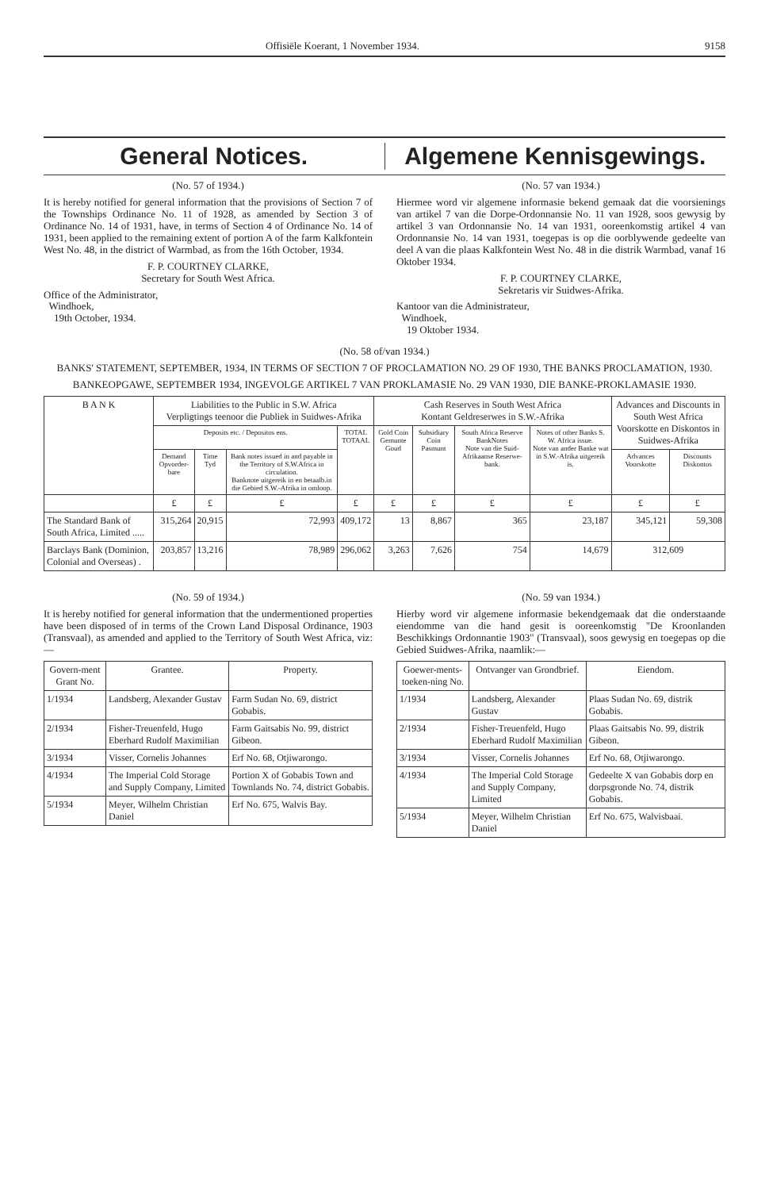Offisiële Koerant, 1 November 1934. 9158
General Notices. Algemene Kennisgewings.
(No. 57 of 1934.)
It is hereby notified for general information that the provisions of Section 7 of the Townships Ordinance No. 11 of 1928, as amended by Section 3 of Ordinance No. 14 of 1931, have, in terms of Section 4 of Ordinance No. 14 of 1931, been applied to the remaining extent of portion A of the farm Kalkfontein West No. 48, in the district of Warmbad, as from the 16th October, 1934.
F. P. COURTNEY CLARKE,
Secretary for South West Africa.
Office of the Administrator,
Windhoek,
19th October, 1934.
(No. 57 van 1934.)
Hiermee word vir algemene informasie bekend gemaak dat die voorsienings van artikel 7 van die Dorpe-Ordonnansie No. 11 van 1928, soos gewysig by artikel 3 van Ordonnansie No. 14 van 1931, ooreenkomstig artikel 4 van Ordonnansie No. 14 van 1931, toegepas is op die oorblywende gedeelte van deel A van die plaas Kalkfontein West No. 48 in die distrik Warmbad, vanaf 16 Oktober 1934.
F. P. COURTNEY CLARKE,
Sekretaris vir Suidwes-Afrika.
Kantoor van die Administrateur,
Windhoek,
19 Oktober 1934.
(No. 58 of/van 1934.)
BANKS' STATEMENT, SEPTEMBER, 1934, IN TERMS OF SECTION 7 OF PROCLAMATION NO. 29 OF 1930, THE BANKS PROCLAMATION, 1930.
BANKEOPGAWE, SEPTEMBER 1934, INGEVOLGE ARTIKEL 7 VAN PROKLAMASIE No. 29 VAN 1930, DIE BANKE-PROKLAMASIE 1930.
| B A N K | Liabilities to the Public in S.W. Africa Verpligtings teenoor die Publiek in Suidwes-Afrika | | | | Cash Reserves in South West Africa Kontant Geldreserwes in S.W.-Afrika | | | | Advances and Discounts in South West Africa Voorskotte en Diskontos in Suidwes-Afrika | |
| --- | --- | --- | --- | --- | --- | --- | --- | --- | --- | --- |
| | Deposits etc. / Depositos ens. | | | TOTAL TOTAAL | Gold Coin Gemunte Goud | Subsidiary Coin Pasmunt | South Africa Reserve BankNotes Note van die Suid-Afrikaanse Reserwe-bank. | Notes of other Banks S. W. Africa issue. Note van ander Banke wat in S.W.-Afrika uitgereik is. | | |
| | Demand Opvorder-bare | Time Tyd | Bank notes issued in and payable in the Territory of S.W.Africa in circulation. Banknote uitgereik in en betaalb.in die Gebied S.W.-Afrika in omloop. | | | | | | Advances Voorskotte | Discounts Diskontos |
| | £ | £ | £ | £ | £ | £ | £ | £ | £ | £ |
| The Standard Bank of South Africa, Limited ..... | 315,264 | 20,915 | 72,993 | 409,172 | 13 | 8,867 | 365 | 23,187 | 345,121 | 59,308 |
| Barclays Bank (Dominion, Colonial and Overseas) . | 203,857 | 13,216 | 78,989 | 296,062 | 3,263 | 7,626 | 754 | 14,679 | 312,609 | |
(No. 59 of 1934.)
It is hereby notified for general information that the undermentioned properties have been disposed of in terms of the Crown Land Disposal Ordinance, 1903 (Transvaal), as amended and applied to the Territory of South West Africa, viz:—
| Govern-ment Grant No. | Grantee. | Property. |
| --- | --- | --- |
| 1/1934 | Landsberg, Alexander Gustav | Farm Sudan No. 69, district Gobabis. |
| 2/1934 | Fisher-Treuenfeld, Hugo Eberhard Rudolf Maximilian | Farm Gaitsabis No. 99, district Gibeon. |
| 3/1934 | Visser, Cornelis Johannes | Erf No. 68, Otjiwarongo. |
| 4/1934 | The Imperial Cold Storage and Supply Company, Limited | Portion X of Gobabis Town and Townlands No. 74, district Gobabis. |
| 5/1934 | Meyer, Wilhelm Christian Daniel | Erf No. 675, Walvis Bay. |
(No. 59 van 1934.)
Hierby word vir algemene informasie bekendgemaak dat die onderstaande eiendomme van die hand gesit is ooreenkomstig "De Kroonlanden Beschikkings Ordonnantie 1903" (Transvaal), soos gewysig en toegepas op die Gebied Suidwes-Afrika, naamlik:—
| Goewer-ments-toeken-ning No. | Ontvanger van Grondbrief. | Eiendom. |
| --- | --- | --- |
| 1/1934 | Landsberg, Alexander Gustav | Plaas Sudan No. 69, distrik Gobabis. |
| 2/1934 | Fisher-Treuenfeld, Hugo Eberhard Rudolf Maximilian | Plaas Gaitsabis No. 99, distrik Gibeon. |
| 3/1934 | Visser, Cornelis Johannes | Erf No. 68, Otjiwarongo. |
| 4/1934 | The Imperial Cold Storage and Supply Company, Limited | Gedeelte X van Gobabis dorp en dorpsgronde No. 74, distrik Gobabis. |
| 5/1934 | Meyer, Wilhelm Christian Daniel | Erf No. 675, Walvisbaai. |